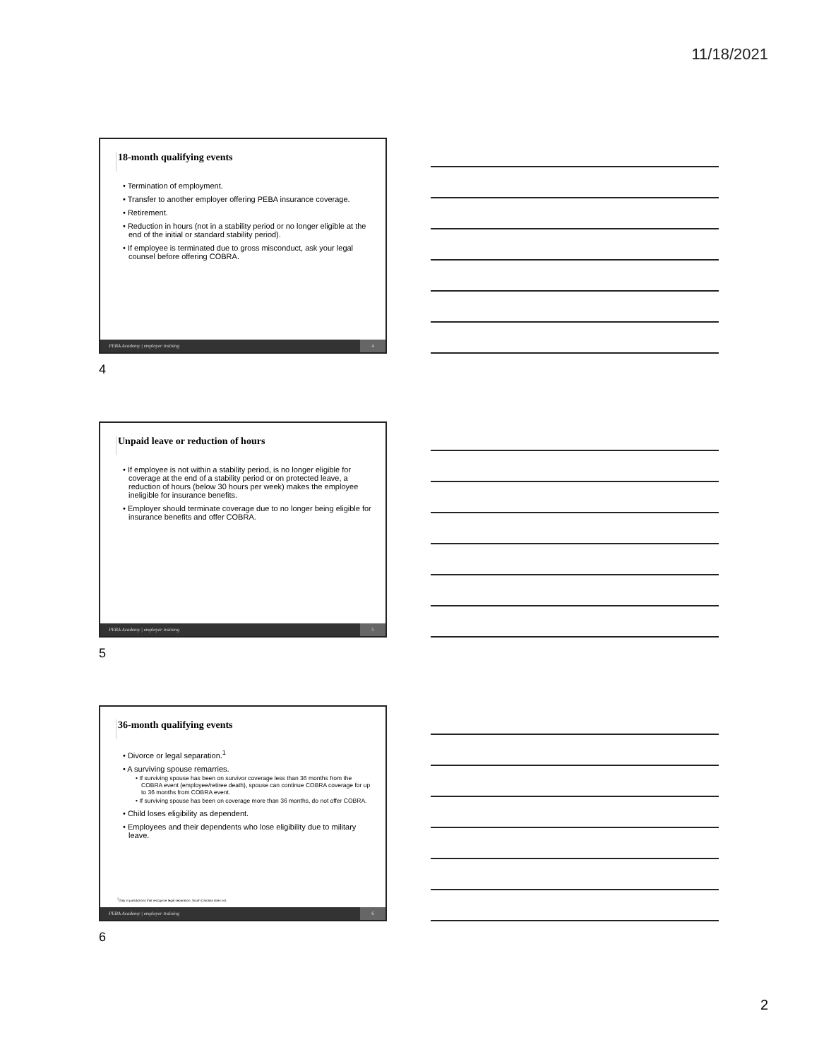11/18/2021
18-month qualifying events
• Termination of employment.
• Transfer to another employer offering PEBA insurance coverage.
• Retirement.
• Reduction in hours (not in a stability period or no longer eligible at the end of the initial or standard stability period).
• If employee is terminated due to gross misconduct, ask your legal counsel before offering COBRA.
PEBA Academy | employer training 4
4
Unpaid leave or reduction of hours
• If employee is not within a stability period, is no longer eligible for coverage at the end of a stability period or on protected leave, a reduction of hours (below 30 hours per week) makes the employee ineligible for insurance benefits.
• Employer should terminate coverage due to no longer being eligible for insurance benefits and offer COBRA.
PEBA Academy | employer training 5
5
36-month qualifying events
• Divorce or legal separation.<sup>1</sup>
• A surviving spouse remarries.
• If surviving spouse has been on survivor coverage less than 36 months from the COBRA event (employee/retiree death), spouse can continue COBRA coverage for up to 36 months from COBRA event.
• If surviving spouse has been on coverage more than 36 months, do not offer COBRA.
• Child loses eligibility as dependent.
• Employees and their dependents who lose eligibility due to military leave.
<sup>1</sup> Only in jurisdictions that recognize legal separation; South Carolina does not.
PEBA Academy | employer training 6
6
2